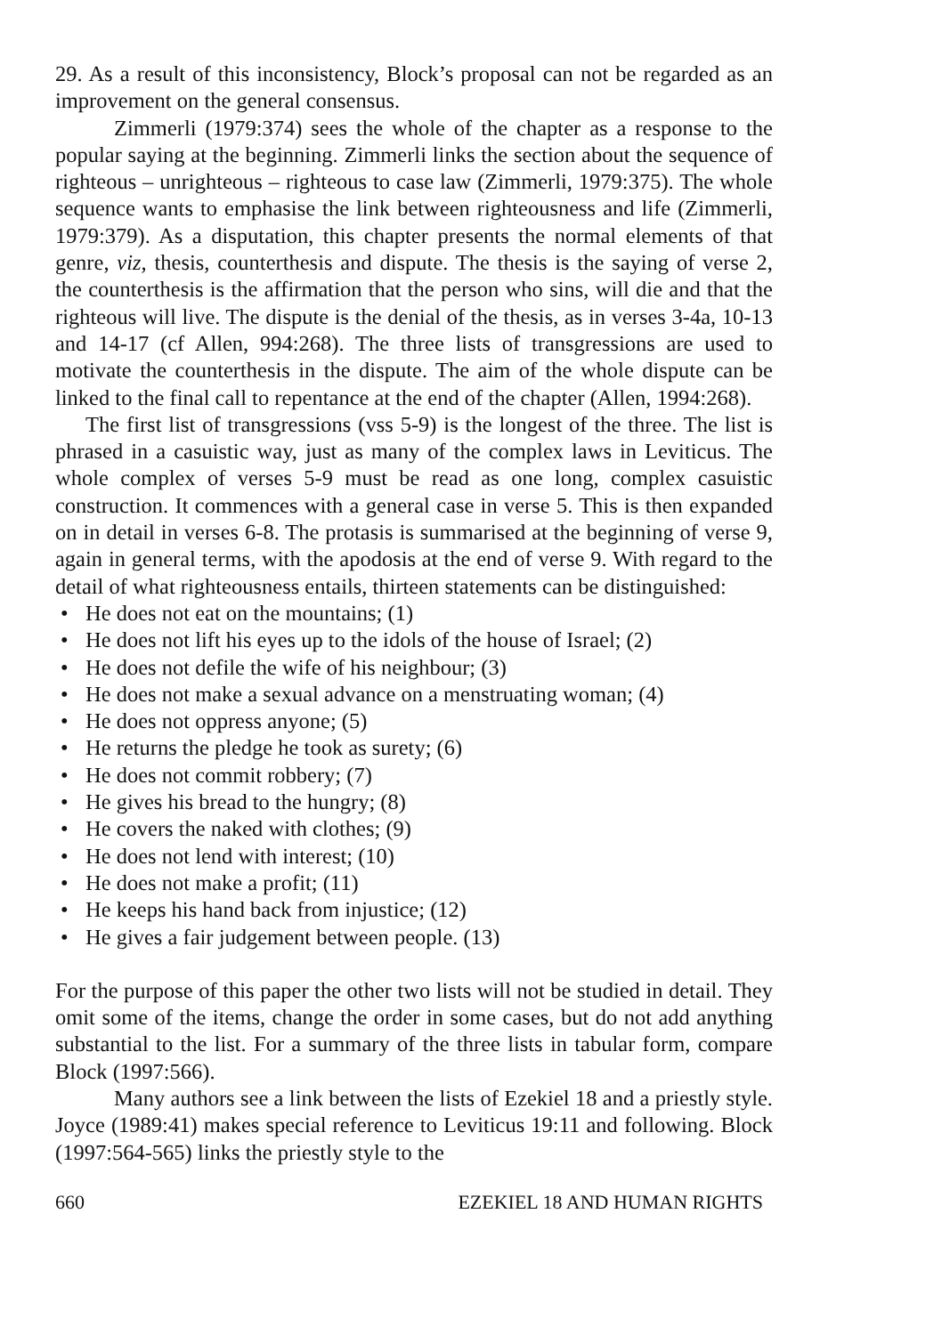29. As a result of this inconsistency, Block’s proposal can not be regarded as an improvement on the general consensus.
Zimmerli (1979:374) sees the whole of the chapter as a response to the popular saying at the beginning. Zimmerli links the section about the sequence of righteous – unrighteous – righteous to case law (Zimmerli, 1979:375). The whole sequence wants to emphasise the link between righteousness and life (Zimmerli, 1979:379). As a disputation, this chapter presents the normal elements of that genre, viz, thesis, counterthesis and dispute. The thesis is the saying of verse 2, the counterthesis is the affirmation that the person who sins, will die and that the righteous will live. The dispute is the denial of the thesis, as in verses 3-4a, 10-13 and 14-17 (cf Allen, 994:268). The three lists of transgressions are used to motivate the counterthesis in the dispute. The aim of the whole dispute can be linked to the final call to repentance at the end of the chapter (Allen, 1994:268).
The first list of transgressions (vss 5-9) is the longest of the three. The list is phrased in a casuistic way, just as many of the complex laws in Leviticus. The whole complex of verses 5-9 must be read as one long, complex casuistic construction. It commences with a general case in verse 5. This is then expanded on in detail in verses 6-8. The protasis is summarised at the beginning of verse 9, again in general terms, with the apodosis at the end of verse 9. With regard to the detail of what righteousness entails, thirteen statements can be distinguished:
• He does not eat on the mountains; (1)
• He does not lift his eyes up to the idols of the house of Israel; (2)
• He does not defile the wife of his neighbour; (3)
• He does not make a sexual advance on a menstruating woman; (4)
• He does not oppress anyone; (5)
• He returns the pledge he took as surety; (6)
• He does not commit robbery; (7)
• He gives his bread to the hungry; (8)
• He covers the naked with clothes; (9)
• He does not lend with interest; (10)
• He does not make a profit; (11)
• He keeps his hand back from injustice; (12)
• He gives a fair judgement between people. (13)
For the purpose of this paper the other two lists will not be studied in detail. They omit some of the items, change the order in some cases, but do not add anything substantial to the list. For a summary of the three lists in tabular form, compare Block (1997:566).
Many authors see a link between the lists of Ezekiel 18 and a priestly style. Joyce (1989:41) makes special reference to Leviticus 19:11 and following. Block (1997:564-565) links the priestly style to the
660 EZEKIEL 18 AND HUMAN RIGHTS